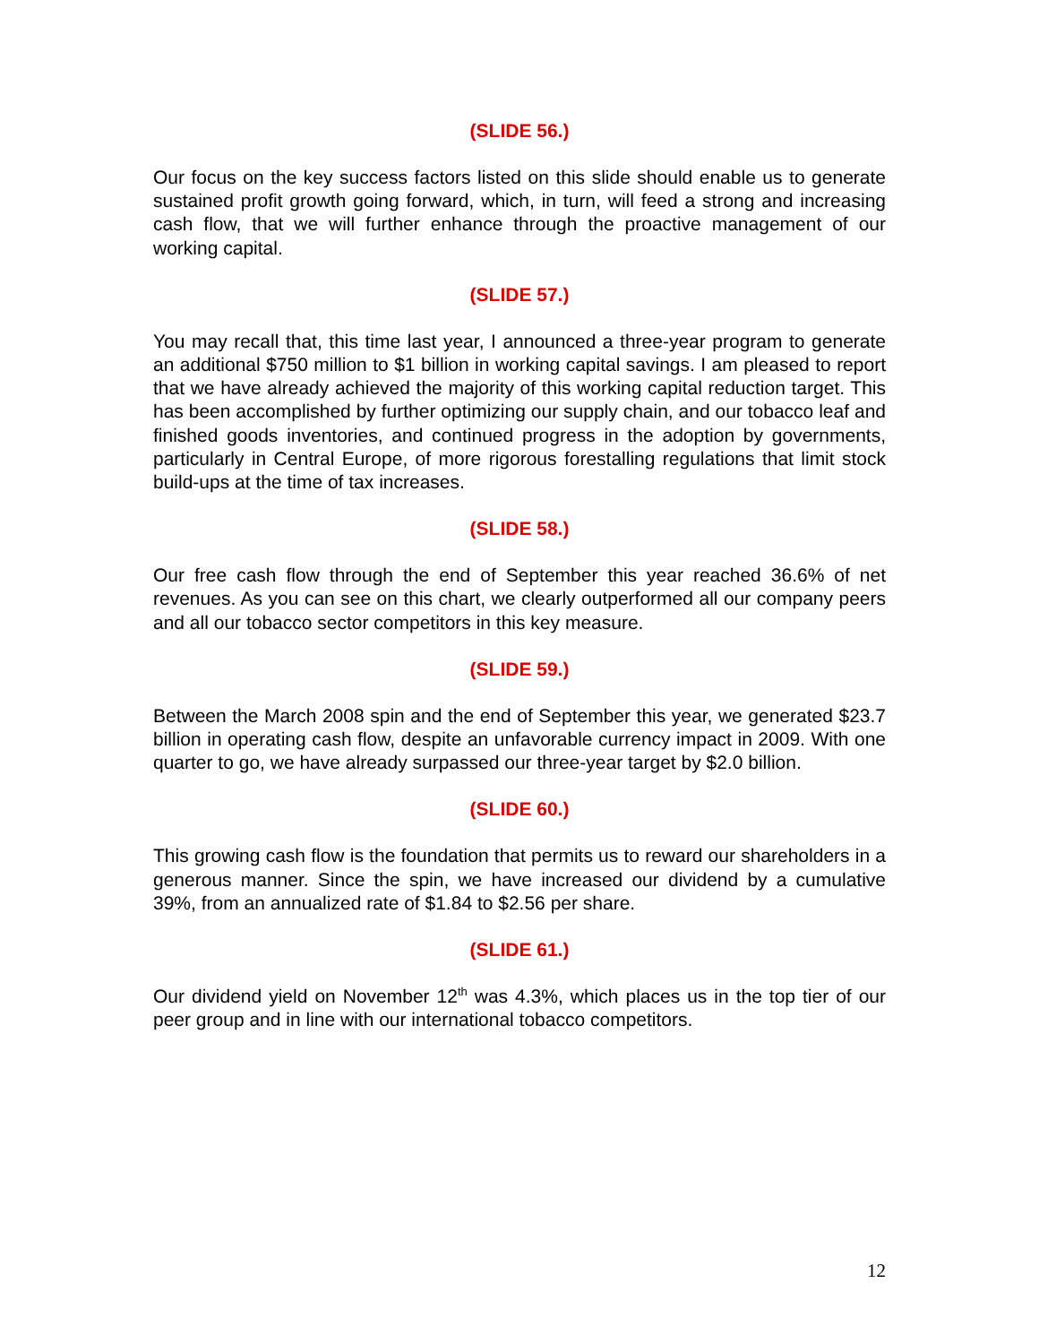(SLIDE 56.)
Our focus on the key success factors listed on this slide should enable us to generate sustained profit growth going forward, which, in turn, will feed a strong and increasing cash flow, that we will further enhance through the proactive management of our working capital.
(SLIDE 57.)
You may recall that, this time last year, I announced a three-year program to generate an additional $750 million to $1 billion in working capital savings. I am pleased to report that we have already achieved the majority of this working capital reduction target. This has been accomplished by further optimizing our supply chain, and our tobacco leaf and finished goods inventories, and continued progress in the adoption by governments, particularly in Central Europe, of more rigorous forestalling regulations that limit stock build-ups at the time of tax increases.
(SLIDE 58.)
Our free cash flow through the end of September this year reached 36.6% of net revenues. As you can see on this chart, we clearly outperformed all our company peers and all our tobacco sector competitors in this key measure.
(SLIDE 59.)
Between the March 2008 spin and the end of September this year, we generated $23.7 billion in operating cash flow, despite an unfavorable currency impact in 2009. With one quarter to go, we have already surpassed our three-year target by $2.0 billion.
(SLIDE 60.)
This growing cash flow is the foundation that permits us to reward our shareholders in a generous manner. Since the spin, we have increased our dividend by a cumulative 39%, from an annualized rate of $1.84 to $2.56 per share.
(SLIDE 61.)
Our dividend yield on November 12<sup>th</sup> was 4.3%, which places us in the top tier of our peer group and in line with our international tobacco competitors.
12